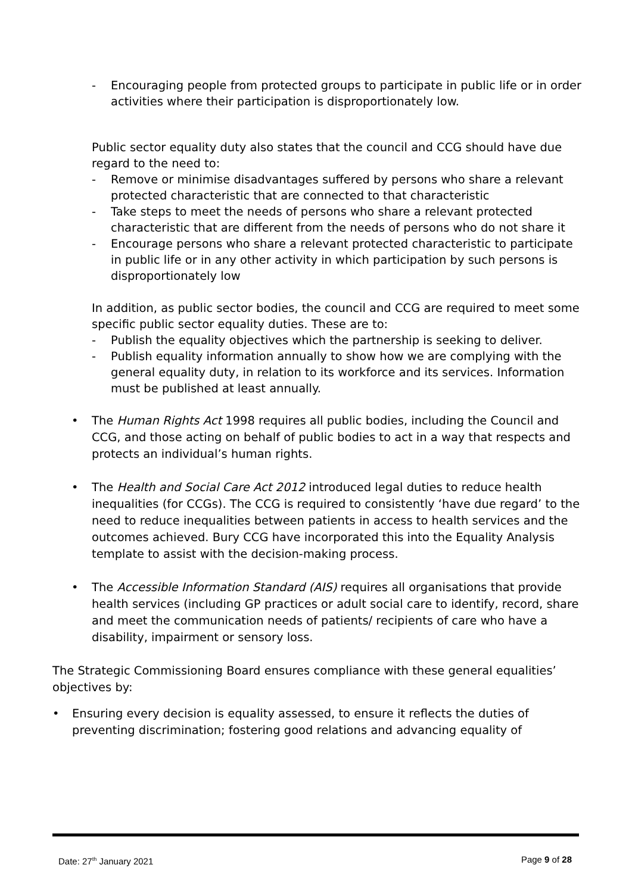- Encouraging people from protected groups to participate in public life or in order activities where their participation is disproportionately low.
Public sector equality duty also states that the council and CCG should have due regard to the need to:
- Remove or minimise disadvantages suffered by persons who share a relevant protected characteristic that are connected to that characteristic
- Take steps to meet the needs of persons who share a relevant protected characteristic that are different from the needs of persons who do not share it
- Encourage persons who share a relevant protected characteristic to participate in public life or in any other activity in which participation by such persons is disproportionately low
In addition, as public sector bodies, the council and CCG are required to meet some specific public sector equality duties. These are to:
- Publish the equality objectives which the partnership is seeking to deliver.
- Publish equality information annually to show how we are complying with the general equality duty, in relation to its workforce and its services. Information must be published at least annually.
• The Human Rights Act 1998 requires all public bodies, including the Council and CCG, and those acting on behalf of public bodies to act in a way that respects and protects an individual’s human rights.
• The Health and Social Care Act 2012 introduced legal duties to reduce health inequalities (for CCGs). The CCG is required to consistently ‘have due regard’ to the need to reduce inequalities between patients in access to health services and the outcomes achieved. Bury CCG have incorporated this into the Equality Analysis template to assist with the decision-making process.
• The Accessible Information Standard (AIS) requires all organisations that provide health services (including GP practices or adult social care to identify, record, share and meet the communication needs of patients/ recipients of care who have a disability, impairment or sensory loss.
The Strategic Commissioning Board ensures compliance with these general equalities’ objectives by:
• Ensuring every decision is equality assessed, to ensure it reflects the duties of preventing discrimination; fostering good relations and advancing equality of
Date: 27<sup>th</sup> January 2021 Page 9 of 28